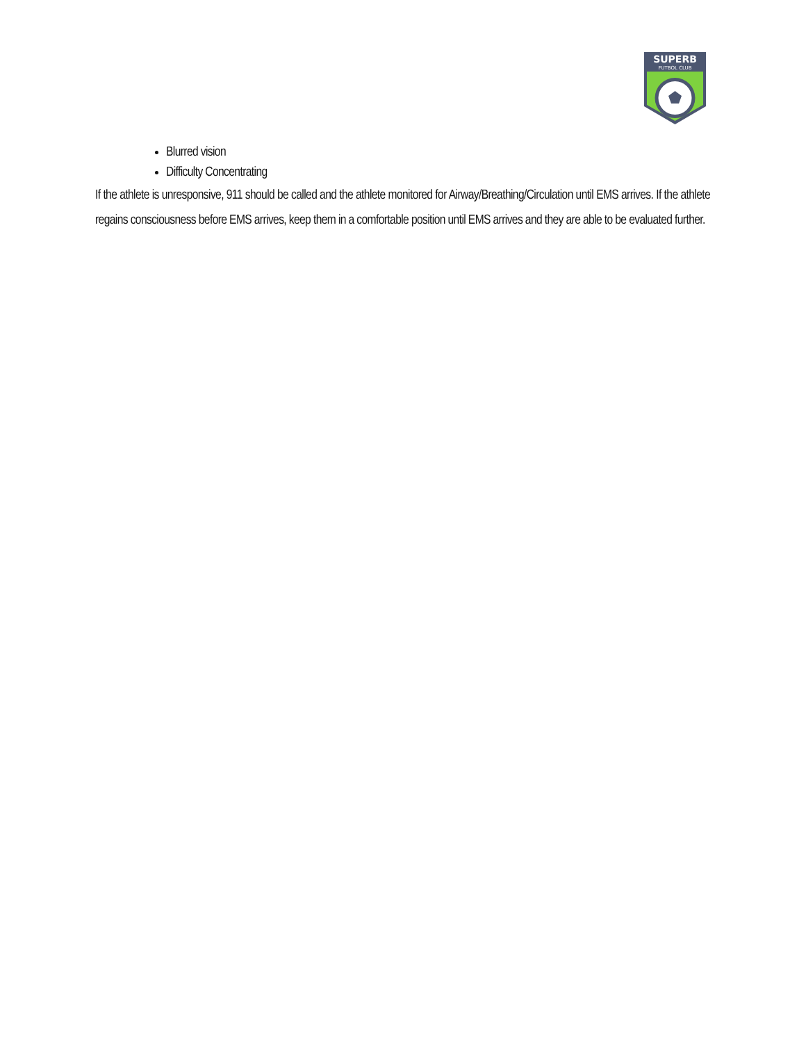SUPERB
FUTBOL CLUB
Blurred vision
Difficulty Concentrating
If the athlete is unresponsive, 911 should be called and the athlete monitored for Airway/Breathing/Circulation until EMS arrives. If the athlete regains consciousness before EMS arrives, keep them in a comfortable position until EMS arrives and they are able to be evaluated further.